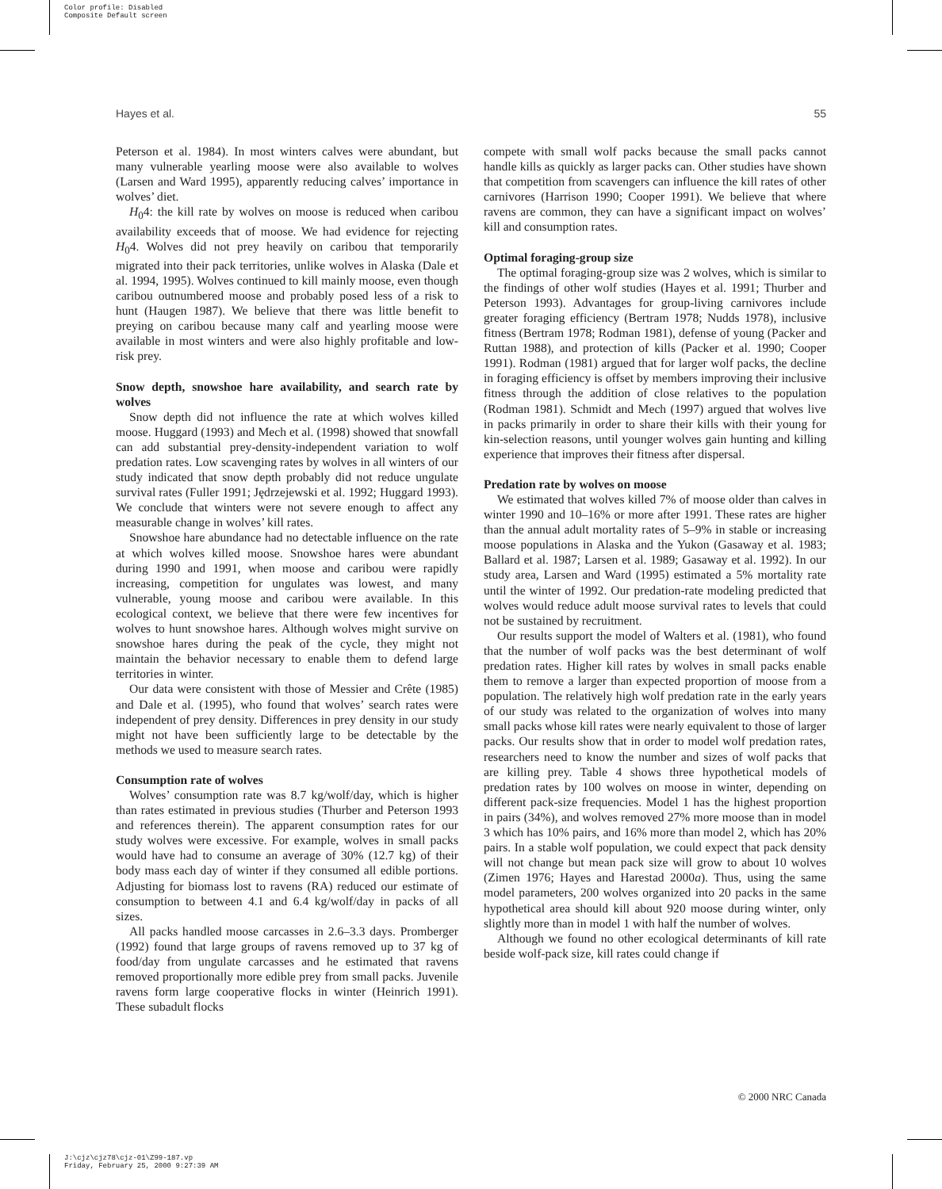Color profile: Disabled
Composite Default screen
Hayes et al. 55
Peterson et al. 1984). In most winters calves were abundant, but many vulnerable yearling moose were also available to wolves (Larsen and Ward 1995), apparently reducing calves’ importance in wolves’ diet.
H<sub>0</sub>4: the kill rate by wolves on moose is reduced when caribou availability exceeds that of moose. We had evidence for rejecting H<sub>0</sub>4. Wolves did not prey heavily on caribou that temporarily migrated into their pack territories, unlike wolves in Alaska (Dale et al. 1994, 1995). Wolves continued to kill mainly moose, even though caribou outnumbered moose and probably posed less of a risk to hunt (Haugen 1987). We believe that there was little benefit to preying on caribou because many calf and yearling moose were available in most winters and were also highly profitable and low-risk prey.
Snow depth, snowshoe hare availability, and search rate by wolves
Snow depth did not influence the rate at which wolves killed moose. Huggard (1993) and Mech et al. (1998) showed that snowfall can add substantial prey-density-independent variation to wolf predation rates. Low scavenging rates by wolves in all winters of our study indicated that snow depth probably did not reduce ungulate survival rates (Fuller 1991; Jędrzejewski et al. 1992; Huggard 1993). We conclude that winters were not severe enough to affect any measurable change in wolves’ kill rates.
Snowshoe hare abundance had no detectable influence on the rate at which wolves killed moose. Snowshoe hares were abundant during 1990 and 1991, when moose and caribou were rapidly increasing, competition for ungulates was lowest, and many vulnerable, young moose and caribou were available. In this ecological context, we believe that there were few incentives for wolves to hunt snowshoe hares. Although wolves might survive on snowshoe hares during the peak of the cycle, they might not maintain the behavior necessary to enable them to defend large territories in winter.
Our data were consistent with those of Messier and Crête (1985) and Dale et al. (1995), who found that wolves’ search rates were independent of prey density. Differences in prey density in our study might not have been sufficiently large to be detectable by the methods we used to measure search rates.
Consumption rate of wolves
Wolves’ consumption rate was 8.7 kg/wolf/day, which is higher than rates estimated in previous studies (Thurber and Peterson 1993 and references therein). The apparent consumption rates for our study wolves were excessive. For example, wolves in small packs would have had to consume an average of 30% (12.7 kg) of their body mass each day of winter if they consumed all edible portions. Adjusting for biomass lost to ravens (RA) reduced our estimate of consumption to between 4.1 and 6.4 kg/wolf/day in packs of all sizes.
All packs handled moose carcasses in 2.6–3.3 days. Promberger (1992) found that large groups of ravens removed up to 37 kg of food/day from ungulate carcasses and he estimated that ravens removed proportionally more edible prey from small packs. Juvenile ravens form large cooperative flocks in winter (Heinrich 1991). These subadult flocks
compete with small wolf packs because the small packs cannot handle kills as quickly as larger packs can. Other studies have shown that competition from scavengers can influence the kill rates of other carnivores (Harrison 1990; Cooper 1991). We believe that where ravens are common, they can have a significant impact on wolves’ kill and consumption rates.
Optimal foraging-group size
The optimal foraging-group size was 2 wolves, which is similar to the findings of other wolf studies (Hayes et al. 1991; Thurber and Peterson 1993). Advantages for group-living carnivores include greater foraging efficiency (Bertram 1978; Nudds 1978), inclusive fitness (Bertram 1978; Rodman 1981), defense of young (Packer and Ruttan 1988), and protection of kills (Packer et al. 1990; Cooper 1991). Rodman (1981) argued that for larger wolf packs, the decline in foraging efficiency is offset by members improving their inclusive fitness through the addition of close relatives to the population (Rodman 1981). Schmidt and Mech (1997) argued that wolves live in packs primarily in order to share their kills with their young for kin-selection reasons, until younger wolves gain hunting and killing experience that improves their fitness after dispersal.
Predation rate by wolves on moose
We estimated that wolves killed 7% of moose older than calves in winter 1990 and 10–16% or more after 1991. These rates are higher than the annual adult mortality rates of 5–9% in stable or increasing moose populations in Alaska and the Yukon (Gasaway et al. 1983; Ballard et al. 1987; Larsen et al. 1989; Gasaway et al. 1992). In our study area, Larsen and Ward (1995) estimated a 5% mortality rate until the winter of 1992. Our predation-rate modeling predicted that wolves would reduce adult moose survival rates to levels that could not be sustained by recruitment.
Our results support the model of Walters et al. (1981), who found that the number of wolf packs was the best determinant of wolf predation rates. Higher kill rates by wolves in small packs enable them to remove a larger than expected proportion of moose from a population. The relatively high wolf predation rate in the early years of our study was related to the organization of wolves into many small packs whose kill rates were nearly equivalent to those of larger packs. Our results show that in order to model wolf predation rates, researchers need to know the number and sizes of wolf packs that are killing prey. Table 4 shows three hypothetical models of predation rates by 100 wolves on moose in winter, depending on different pack-size frequencies. Model 1 has the highest proportion in pairs (34%), and wolves removed 27% more moose than in model 3 which has 10% pairs, and 16% more than model 2, which has 20% pairs. In a stable wolf population, we could expect that pack density will not change but mean pack size will grow to about 10 wolves (Zimen 1976; Hayes and Harestad 2000a). Thus, using the same model parameters, 200 wolves organized into 20 packs in the same hypothetical area should kill about 920 moose during winter, only slightly more than in model 1 with half the number of wolves.
Although we found no other ecological determinants of kill rate beside wolf-pack size, kill rates could change if
© 2000 NRC Canada
J:\cjz\cjz78\cjz-01\Z99-187.vp
Friday, February 25, 2000 9:27:39 AM